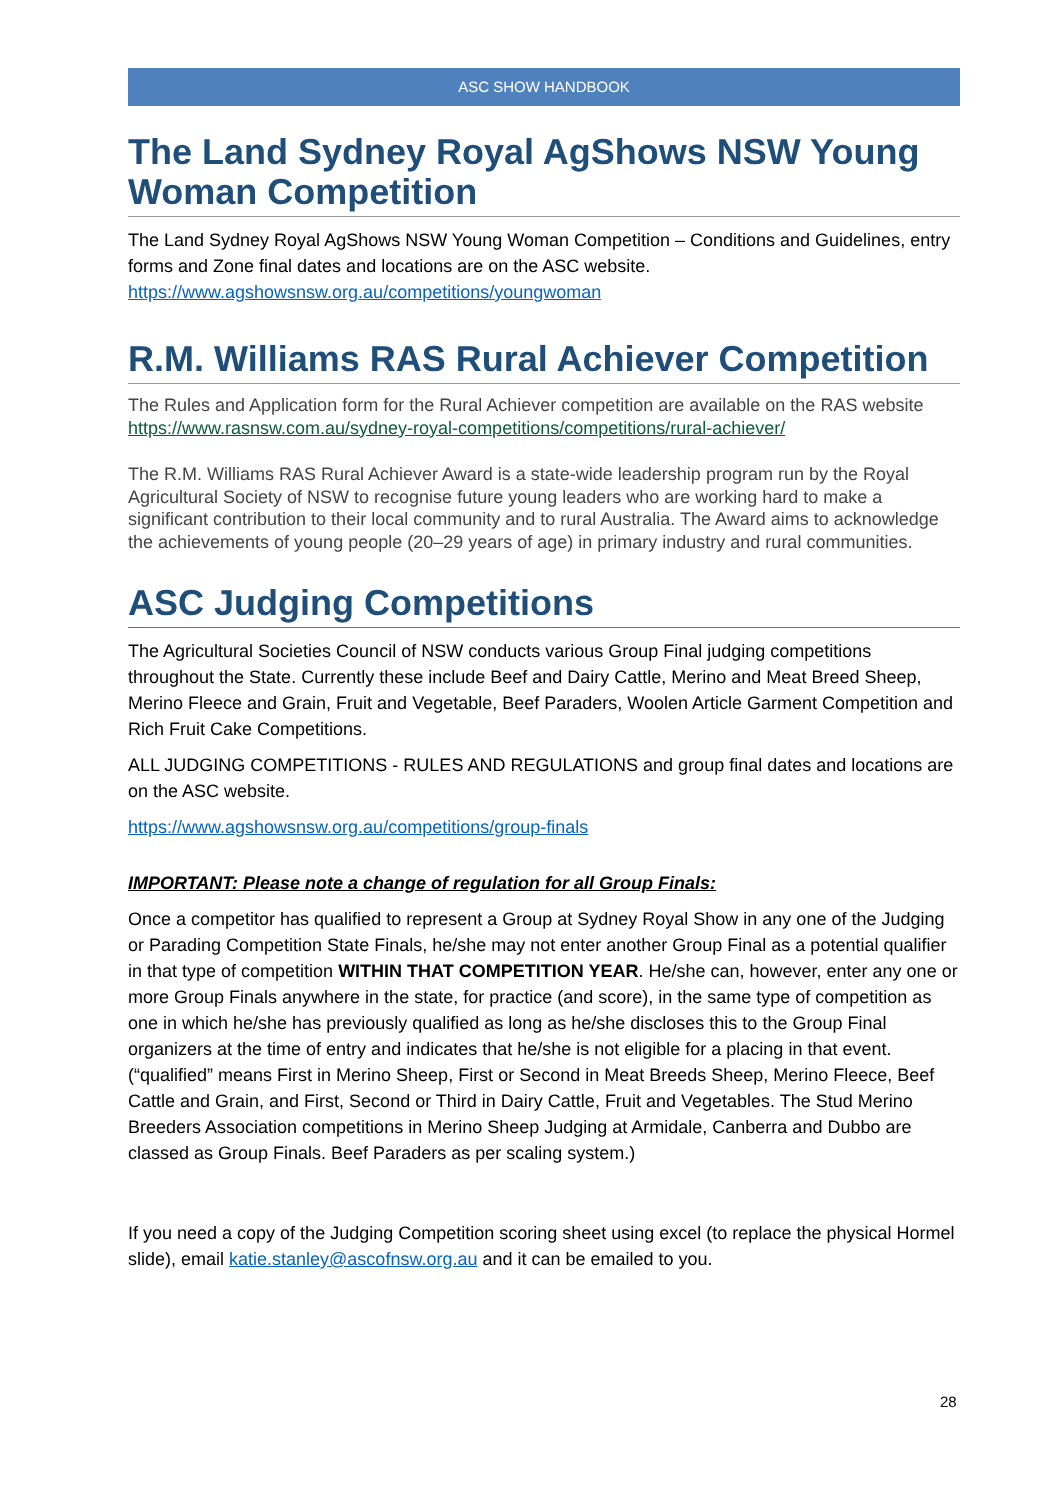ASC SHOW HANDBOOK
The Land Sydney Royal AgShows NSW Young Woman Competition
The Land Sydney Royal AgShows NSW Young Woman Competition – Conditions and Guidelines, entry forms and Zone final dates and locations are on the ASC website. https://www.agshowsnsw.org.au/competitions/youngwoman
R.M. Williams RAS Rural Achiever Competition
The Rules and Application form for the Rural Achiever competition are available on the RAS website https://www.rasnsw.com.au/sydney-royal-competitions/competitions/rural-achiever/
The R.M. Williams RAS Rural Achiever Award is a state-wide leadership program run by the Royal Agricultural Society of NSW to recognise future young leaders who are working hard to make a significant contribution to their local community and to rural Australia. The Award aims to acknowledge the achievements of young people (20–29 years of age) in primary industry and rural communities.
ASC Judging Competitions
The Agricultural Societies Council of NSW conducts various Group Final judging competitions throughout the State. Currently these include Beef and Dairy Cattle, Merino and Meat Breed Sheep, Merino Fleece and Grain, Fruit and Vegetable, Beef Paraders, Woolen Article Garment Competition and Rich Fruit Cake Competitions.
ALL JUDGING COMPETITIONS - RULES AND REGULATIONS and group final dates and locations are on the ASC website.
https://www.agshowsnsw.org.au/competitions/group-finals
IMPORTANT: Please note a change of regulation for all Group Finals:
Once a competitor has qualified to represent a Group at Sydney Royal Show in any one of the Judging or Parading Competition State Finals, he/she may not enter another Group Final as a potential qualifier in that type of competition WITHIN THAT COMPETITION YEAR. He/she can, however, enter any one or more Group Finals anywhere in the state, for practice (and score), in the same type of competition as one in which he/she has previously qualified as long as he/she discloses this to the Group Final organizers at the time of entry and indicates that he/she is not eligible for a placing in that event. (“qualified” means First in Merino Sheep, First or Second in Meat Breeds Sheep, Merino Fleece, Beef Cattle and Grain, and First, Second or Third in Dairy Cattle, Fruit and Vegetables. The Stud Merino Breeders Association competitions in Merino Sheep Judging at Armidale, Canberra and Dubbo are classed as Group Finals. Beef Paraders as per scaling system.)
If you need a copy of the Judging Competition scoring sheet using excel (to replace the physical Hormel slide), email katie.stanley@ascofnsw.org.au and it can be emailed to you.
28